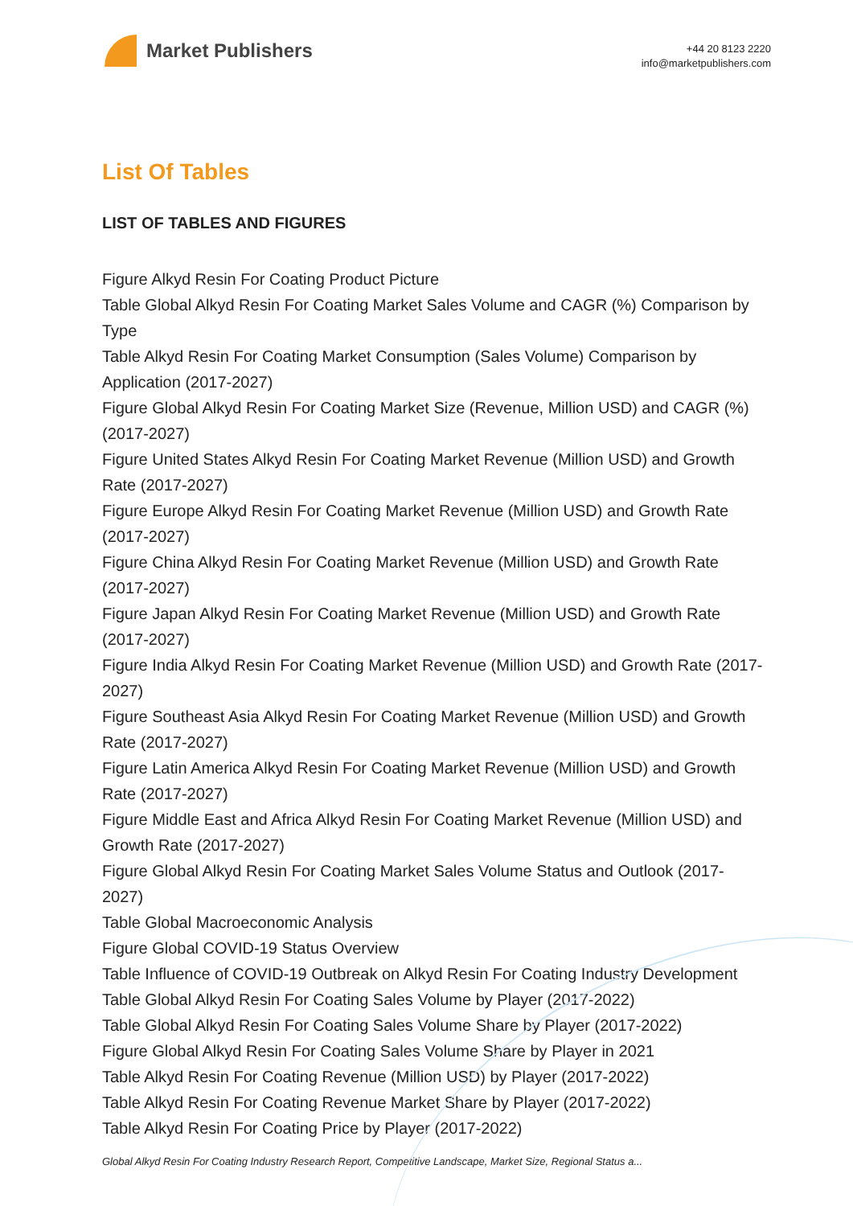Market Publishers
+44 20 8123 2220
info@marketpublishers.com
List Of Tables
LIST OF TABLES AND FIGURES
Figure Alkyd Resin For Coating Product Picture
Table Global Alkyd Resin For Coating Market Sales Volume and CAGR (%) Comparison by Type
Table Alkyd Resin For Coating Market Consumption (Sales Volume) Comparison by Application (2017-2027)
Figure Global Alkyd Resin For Coating Market Size (Revenue, Million USD) and CAGR (%) (2017-2027)
Figure United States Alkyd Resin For Coating Market Revenue (Million USD) and Growth Rate (2017-2027)
Figure Europe Alkyd Resin For Coating Market Revenue (Million USD) and Growth Rate (2017-2027)
Figure China Alkyd Resin For Coating Market Revenue (Million USD) and Growth Rate (2017-2027)
Figure Japan Alkyd Resin For Coating Market Revenue (Million USD) and Growth Rate (2017-2027)
Figure India Alkyd Resin For Coating Market Revenue (Million USD) and Growth Rate (2017-2027)
Figure Southeast Asia Alkyd Resin For Coating Market Revenue (Million USD) and Growth Rate (2017-2027)
Figure Latin America Alkyd Resin For Coating Market Revenue (Million USD) and Growth Rate (2017-2027)
Figure Middle East and Africa Alkyd Resin For Coating Market Revenue (Million USD) and Growth Rate (2017-2027)
Figure Global Alkyd Resin For Coating Market Sales Volume Status and Outlook (2017-2027)
Table Global Macroeconomic Analysis
Figure Global COVID-19 Status Overview
Table Influence of COVID-19 Outbreak on Alkyd Resin For Coating Industry Development
Table Global Alkyd Resin For Coating Sales Volume by Player (2017-2022)
Table Global Alkyd Resin For Coating Sales Volume Share by Player (2017-2022)
Figure Global Alkyd Resin For Coating Sales Volume Share by Player in 2021
Table Alkyd Resin For Coating Revenue (Million USD) by Player (2017-2022)
Table Alkyd Resin For Coating Revenue Market Share by Player (2017-2022)
Table Alkyd Resin For Coating Price by Player (2017-2022)
Global Alkyd Resin For Coating Industry Research Report, Competitive Landscape, Market Size, Regional Status a...